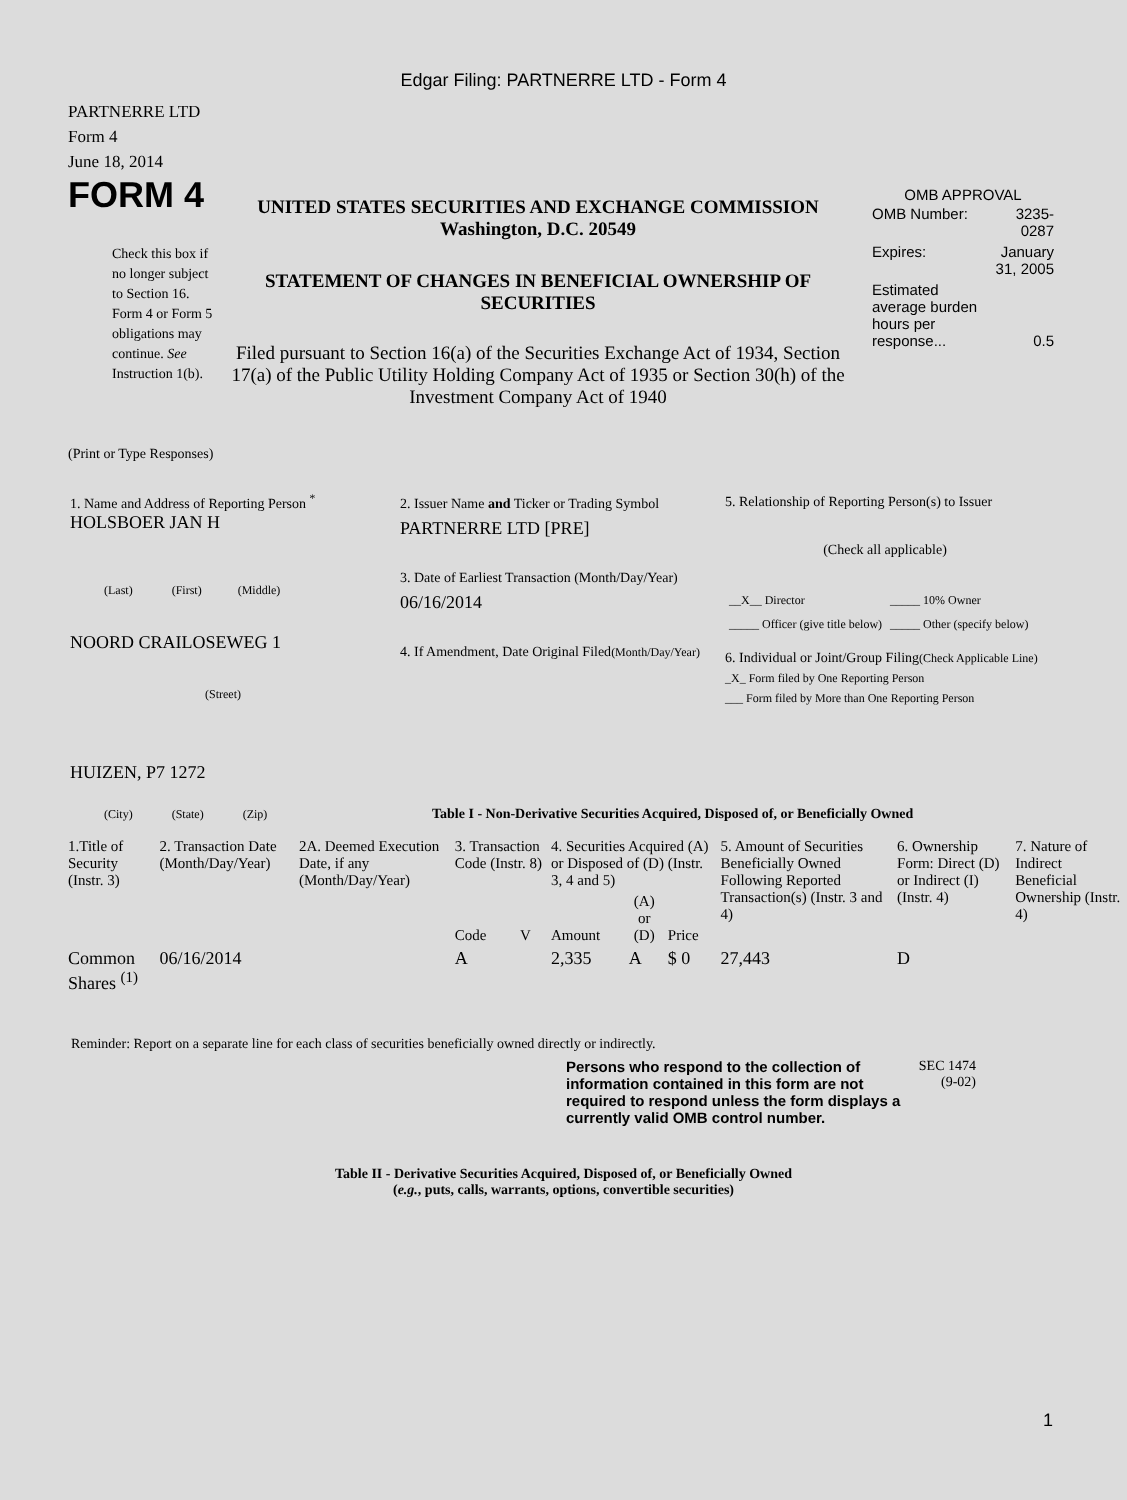Edgar Filing: PARTNERRE LTD - Form 4
PARTNERRE LTD
Form 4
June 18, 2014
FORM 4
Check this box if no longer subject to Section 16. Form 4 or Form 5 obligations may continue. See Instruction 1(b).
UNITED STATES SECURITIES AND EXCHANGE COMMISSION
Washington, D.C. 20549
STATEMENT OF CHANGES IN BENEFICIAL OWNERSHIP OF SECURITIES
Filed pursuant to Section 16(a) of the Securities Exchange Act of 1934, Section 17(a) of the Public Utility Holding Company Act of 1935 or Section 30(h) of the Investment Company Act of 1940
OMB APPROVAL
| OMB Number: | 3235-0287 |
| Expires: | January 31, 2005 |
| Estimated average burden hours per response... | 0.5 |
(Print or Type Responses)
1. Name and Address of Reporting Person <sup>*</sup>
HOLSBOER JAN H
(Last) (First) (Middle)
NOORD CRAILOSEWEG 1
(Street)
HUIZEN, P7 1272
(City) (State) (Zip)
2. Issuer Name and Ticker or Trading Symbol
PARTNERRE LTD [PRE]
3. Date of Earliest Transaction (Month/Day/Year)
06/16/2014
4. If Amendment, Date Original Filed(Month/Day/Year)
5. Relationship of Reporting Person(s) to Issuer
(Check all applicable)
| __X__ Director | _____ 10% Owner |
| _____ Officer (give title below) | _____ Other (specify below) |
6. Individual or Joint/Group Filing(Check Applicable Line)
_X_ Form filed by One Reporting Person
___ Form filed by More than One Reporting Person
Table I - Non-Derivative Securities Acquired, Disposed of, or Beneficially Owned
| 1.Title of Security (Instr. 3) | 2. Transaction Date (Month/Day/Year) | 2A. Deemed Execution Date, if any (Month/Day/Year) | 3. Transaction Code (Instr. 8) | | 4. Securities Acquired (A) or Disposed of (D) (Instr. 3, 4 and 5) | | | 5. Amount of Securities Beneficially Owned Following Reported Transaction(s) (Instr. 3 and 4) | 6. Ownership Form: Direct (D) or Indirect (I) (Instr. 4) | 7. Nature of Indirect Beneficial Ownership (Instr. 4) |
| --- | --- | --- | --- | --- | --- | --- | --- | --- | --- | --- |
| | | | Code | V | Amount | (A) or (D) | Price | | | |
| Common Shares <sup>(1)</sup> | 06/16/2014 | | A | | 2,335 | A | $ 0 | 27,443 | D | |
Reminder: Report on a separate line for each class of securities beneficially owned directly or indirectly.
Persons who respond to the collection of information contained in this form are not required to respond unless the form displays a currently valid OMB control number.
SEC 1474 (9-02)
Table II - Derivative Securities Acquired, Disposed of, or Beneficially Owned
(e.g., puts, calls, warrants, options, convertible securities)
1